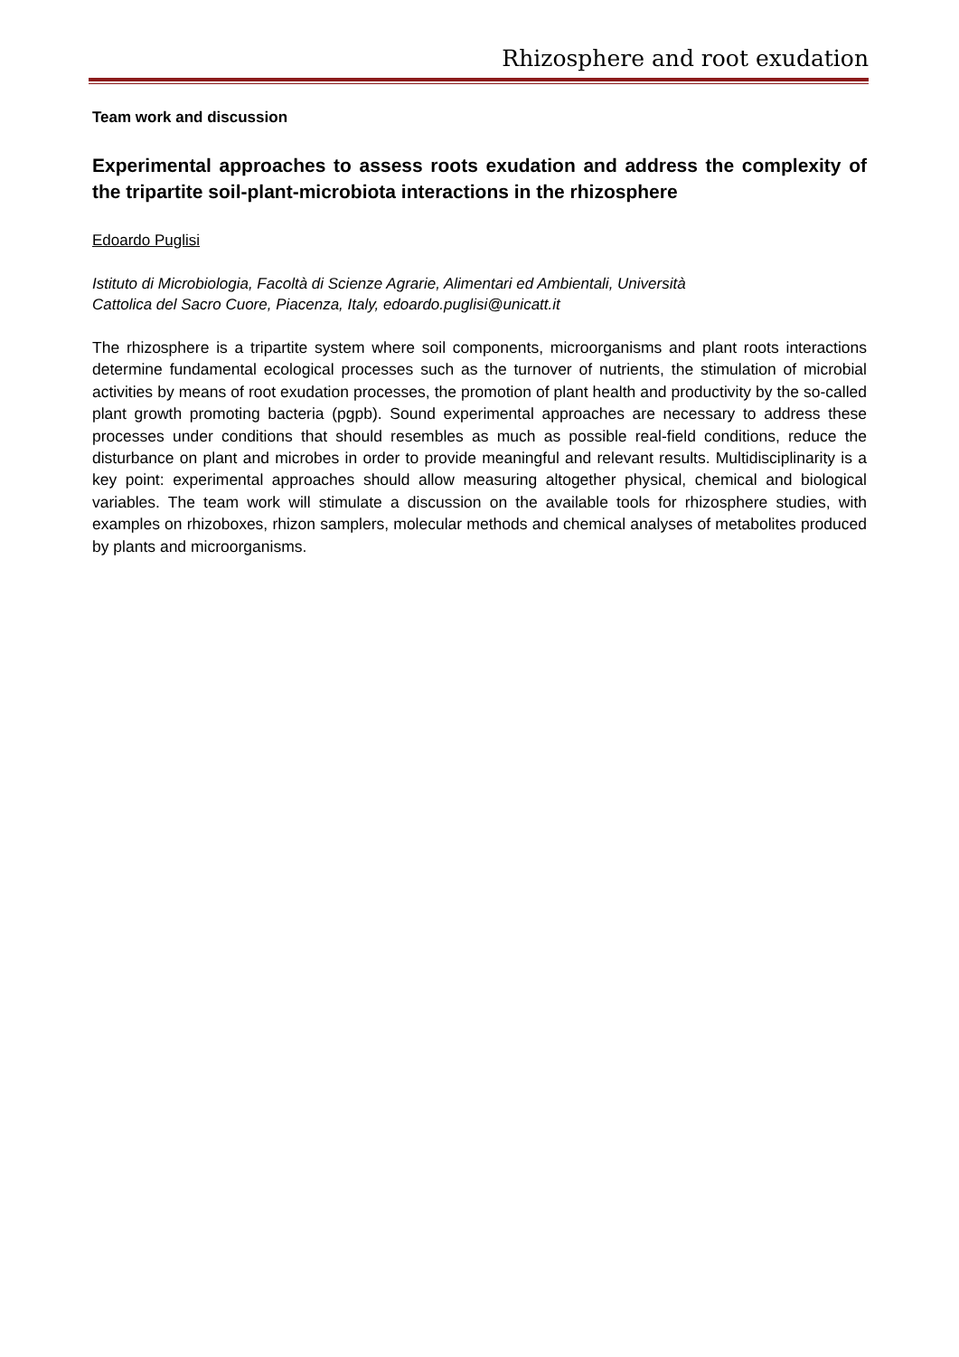Rhizosphere and root exudation
Team work and discussion
Experimental approaches to assess roots exudation and address the complexity of the tripartite soil-plant-microbiota interactions in the rhizosphere
Edoardo Puglisi
Istituto di Microbiologia, Facoltà di Scienze Agrarie, Alimentari ed Ambientali, Università
Cattolica del Sacro Cuore, Piacenza, Italy, edoardo.puglisi@unicatt.it
The rhizosphere is a tripartite system where soil components, microorganisms and plant roots interactions determine fundamental ecological processes such as the turnover of nutrients, the stimulation of microbial activities by means of root exudation processes, the promotion of plant health and productivity by the so-called plant growth promoting bacteria (pgpb). Sound experimental approaches are necessary to address these processes under conditions that should resembles as much as possible real-field conditions, reduce the disturbance on plant and microbes in order to provide meaningful and relevant results. Multidisciplinarity is a key point: experimental approaches should allow measuring altogether physical, chemical and biological variables. The team work will stimulate a discussion on the available tools for rhizosphere studies, with examples on rhizoboxes, rhizon samplers, molecular methods and chemical analyses of metabolites produced by plants and microorganisms.